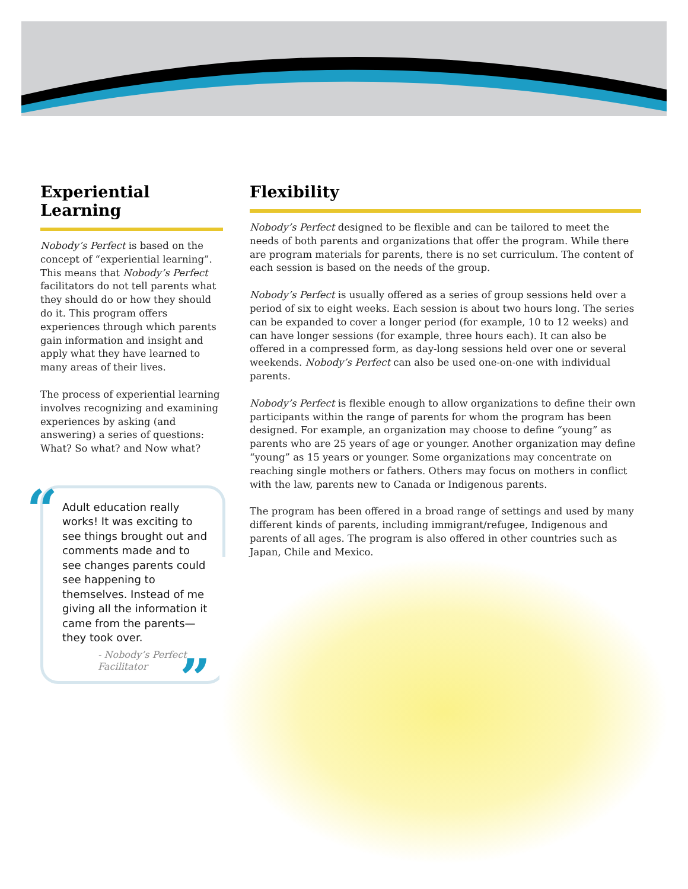Experiential Learning
Nobody’s Perfect is based on the concept of “experiential learning”. This means that Nobody’s Perfect facilitators do not tell parents what they should do or how they should do it. This program offers experiences through which parents gain information and insight and apply what they have learned to many areas of their lives.
The process of experiential learning involves recognizing and examining experiences by asking (and answering) a series of questions: What? So what? and Now what?
“
Adult education really works! It was exciting to see things brought out and comments made and to see changes parents could see happening to themselves. Instead of me giving all the information it came from the parents—they took over.
- Nobody’s Perfect Facilitator
”
Flexibility
Nobody’s Perfect designed to be flexible and can be tailored to meet the needs of both parents and organizations that offer the program. While there are program materials for parents, there is no set curriculum. The content of each session is based on the needs of the group.
Nobody’s Perfect is usually offered as a series of group sessions held over a period of six to eight weeks. Each session is about two hours long. The series can be expanded to cover a longer period (for example, 10 to 12 weeks) and can have longer sessions (for example, three hours each). It can also be offered in a compressed form, as day-long sessions held over one or several weekends. Nobody’s Perfect can also be used one-on-one with individual parents.
Nobody’s Perfect is flexible enough to allow organizations to define their own participants within the range of parents for whom the program has been designed. For example, an organization may choose to define “young” as parents who are 25 years of age or younger. Another organization may define “young” as 15 years or younger. Some organizations may concentrate on reaching single mothers or fathers. Others may focus on mothers in conflict with the law, parents new to Canada or Indigenous parents.
The program has been offered in a broad range of settings and used by many different kinds of parents, including immigrant/refugee, Indigenous and parents of all ages. The program is also offered in other countries such as Japan, Chile and Mexico.